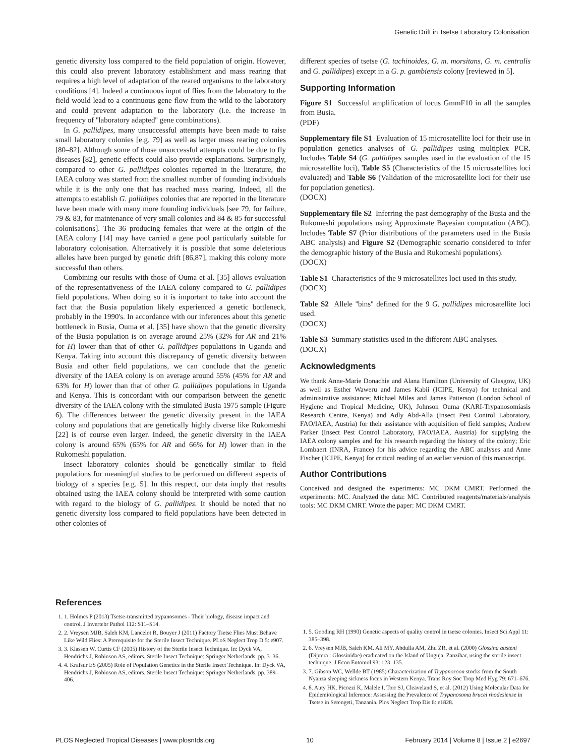Genetic Drift in Tsetse Laboratory Colonisation
genetic diversity loss compared to the field population of origin. However, this could also prevent laboratory establishment and mass rearing that requires a high level of adaptation of the reared organisms to the laboratory conditions [4]. Indeed a continuous input of flies from the laboratory to the field would lead to a continuous gene flow from the wild to the laboratory and could prevent adaptation to the laboratory (i.e. the increase in frequency of ''laboratory adapted'' gene combinations).
In G. pallidipes, many unsuccessful attempts have been made to raise small laboratory colonies [e.g. 79] as well as larger mass rearing colonies [80–82]. Although some of those unsuccessful attempts could be due to fly diseases [82], genetic effects could also provide explanations. Surprisingly, compared to other G. pallidipes colonies reported in the literature, the IAEA colony was started from the smallest number of founding individuals while it is the only one that has reached mass rearing. Indeed, all the attempts to establish G. pallidipes colonies that are reported in the literature have been made with many more founding individuals [see 79, for failure, 79 & 83, for maintenance of very small colonies and 84 & 85 for successful colonisations]. The 36 producing females that were at the origin of the IAEA colony [14] may have carried a gene pool particularly suitable for laboratory colonisation. Alternatively it is possible that some deleterious alleles have been purged by genetic drift [86,87], making this colony more successful than others.
Combining our results with those of Ouma et al. [35] allows evaluation of the representativeness of the IAEA colony compared to G. pallidipes field populations. When doing so it is important to take into account the fact that the Busia population likely experienced a genetic bottleneck, probably in the 1990's. In accordance with our inferences about this genetic bottleneck in Busia, Ouma et al. [35] have shown that the genetic diversity of the Busia population is on average around 25% (32% for AR and 21% for H) lower than that of other G. pallidipes populations in Uganda and Kenya. Taking into account this discrepancy of genetic diversity between Busia and other field populations, we can conclude that the genetic diversity of the IAEA colony is on average around 55% (45% for AR and 63% for H) lower than that of other G. pallidipes populations in Uganda and Kenya. This is concordant with our comparison between the genetic diversity of the IAEA colony with the simulated Busia 1975 sample (Figure 6). The differences between the genetic diversity present in the IAEA colony and populations that are genetically highly diverse like Rukomeshi [22] is of course even larger. Indeed, the genetic diversity in the IAEA colony is around 65% (65% for AR and 66% for H) lower than in the Rukomeshi population.
Insect laboratory colonies should be genetically similar to field populations for meaningful studies to be performed on different aspects of biology of a species [e.g. 5]. In this respect, our data imply that results obtained using the IAEA colony should be interpreted with some caution with regard to the biology of G. pallidipes. It should be noted that no genetic diversity loss compared to field populations have been detected in other colonies of
different species of tsetse (G. tachinoides, G. m. morsitans, G. m. centralis and G. pallidipes) except in a G. p. gambiensis colony [reviewed in 5].
Supporting Information
Figure S1 Successful amplification of locus GmmF10 in all the samples from Busia.
(PDF)
Supplementary file S1 Evaluation of 15 microsatellite loci for their use in population genetics analyses of G. pallidipes using multiplex PCR. Includes Table S4 (G. pallidipes samples used in the evaluation of the 15 microsatellite loci), Table S5 (Characteristics of the 15 microsatellites loci evaluated) and Table S6 (Validation of the microsatellite loci for their use for population genetics).
(DOCX)
Supplementary file S2 Inferring the past demography of the Busia and the Rukomeshi populations using Approximate Bayesian computation (ABC). Includes Table S7 (Prior distributions of the parameters used in the Busia ABC analysis) and Figure S2 (Demographic scenario considered to infer the demographic history of the Busia and Rukomeshi populations).
(DOCX)
Table S1 Characteristics of the 9 microsatellites loci used in this study.
(DOCX)
Table S2 Allele ''bins'' defined for the 9 G. pallidipes microsatellite loci used.
(DOCX)
Table S3 Summary statistics used in the different ABC analyses.
(DOCX)
Acknowledgments
We thank Anne-Marie Donachie and Alana Hamilton (University of Glasgow, UK) as well as Esther Waweru and James Kabii (ICIPE, Kenya) for technical and administrative assistance; Michael Miles and James Patterson (London School of Hygiene and Tropical Medicine, UK), Johnson Ouma (KARI-Trypanosomiasis Research Centre, Kenya) and Adly Abd-Alla (Insect Pest Control Laboratory, FAO/IAEA, Austria) for their assistance with acquisition of field samples; Andrew Parker (Insect Pest Control Laboratory, FAO/IAEA, Austria) for supplying the IAEA colony samples and for his research regarding the history of the colony; Eric Lombaert (INRA, France) for his advice regarding the ABC analyses and Anne Fischer (ICIPE, Kenya) for critical reading of an earlier version of this manuscript.
Author Contributions
Conceived and designed the experiments: MC DKM CMRT. Performed the experiments: MC. Analyzed the data: MC. Contributed reagents/materials/analysis tools: MC DKM CMRT. Wrote the paper: MC DKM CMRT.
References
1. 1. Holmes P (2013) Tsetse-transmitted trypanosomes - Their biology, disease impact and control. J Invertebr Pathol 112: S11–S14.
2. 2. Vreysen MJB, Saleh KM, Lancelot R, Bouyer J (2011) Factory Tsetse Flies Must Behave Like Wild Flies: A Prerequisite for the Sterile Insect Technique. PLoS Neglect Trop D 5: e907.
3. 3. Klassen W, Curtis CF (2005) History of the Sterile Insect Technique. In: Dyck VA, Hendrichs J, Robinson AS, editors. Sterile Insect Technique: Springer Netherlands. pp. 3–36.
4. 4. Krafsur ES (2005) Role of Population Genetics in the Sterile Insect Technique. In: Dyck VA, Hendrichs J, Robinson AS, editors. Sterile Insect Technique: Springer Netherlands. pp. 389–406.
1. 5. Gooding RH (1990) Genetic aspects of quality control in tsetse colonies. Insect Sci Appl 11: 385–398.
2. 6. Vreysen MJB, Saleh KM, Ali MY, Abdulla AM, Zhu ZR, et al. (2000) Glossina austeni (Diptera : Glossinidae) eradicated on the Island of Unguja, Zanzibar, using the sterile insect technique. J Econ Entomol 93: 123–135.
3. 7. Gibson WC, Wellde BT (1985) Characterization of Trypanozoon stocks from the South Nyanza sleeping sickness focus in Western Kenya. Trans Roy Soc Trop Med Hyg 79: 671–676.
4. 8. Auty HK, Picozzi K, Malele I, Torr SJ, Cleaveland S, et al. (2012) Using Molecular Data for Epidemiological Inference: Assessing the Prevalence of Trypanosoma brucei rhodesiense in Tsetse in Serengeti, Tanzania. Plos Neglect Trop Dis 6: e1828.
PLOS Neglected Tropical Diseases | www.plosntds.org 10 February 2014 | Volume 8 | Issue 2 | e2697